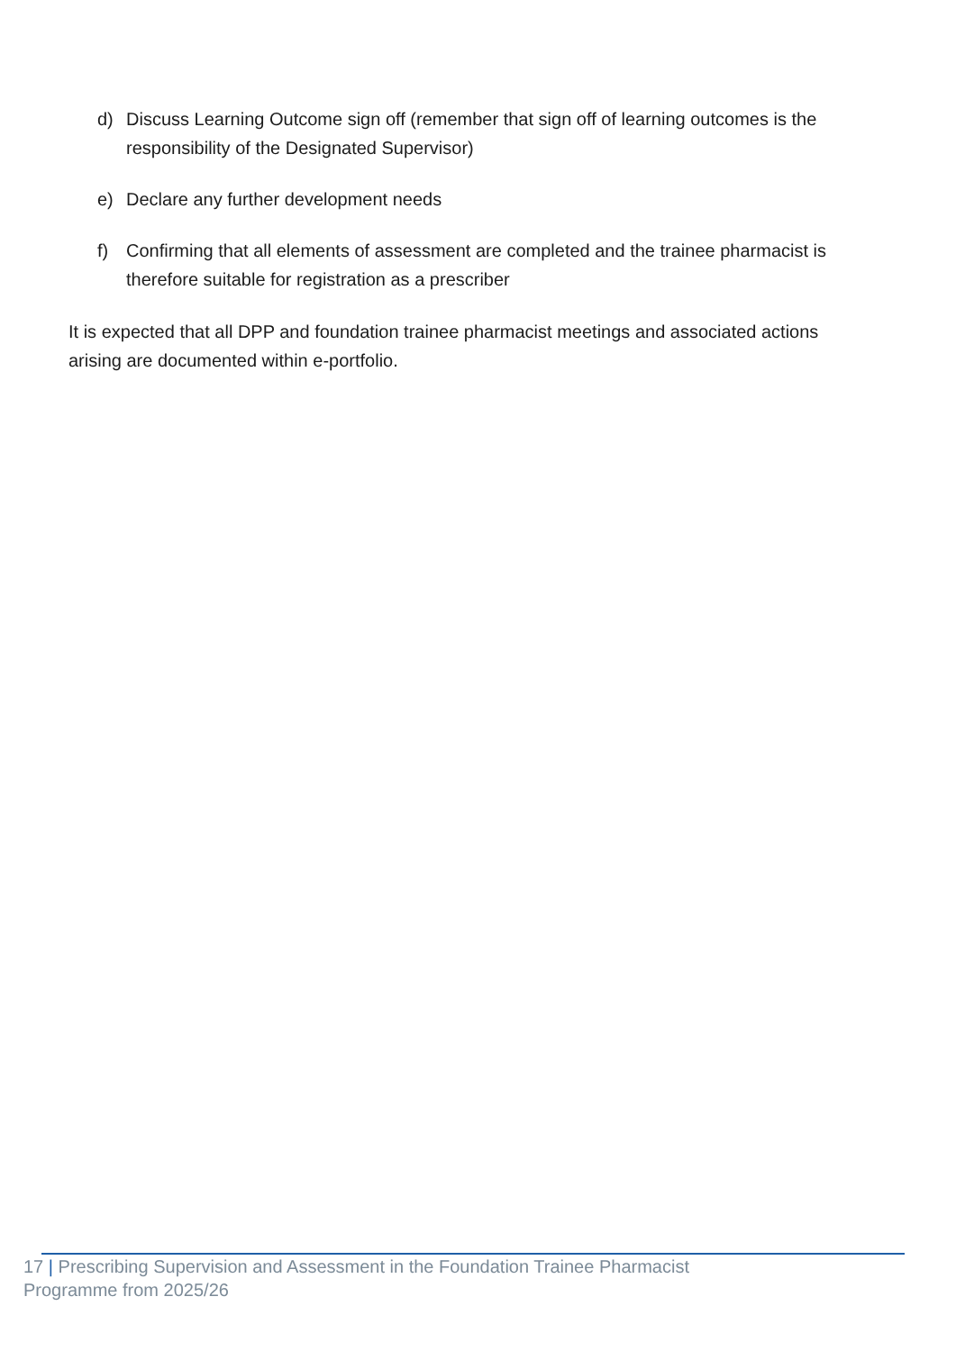d) Discuss Learning Outcome sign off (remember that sign off of learning outcomes is the responsibility of the Designated Supervisor)
e) Declare any further development needs
f) Confirming that all elements of assessment are completed and the trainee pharmacist is therefore suitable for registration as a prescriber
It is expected that all DPP and foundation trainee pharmacist meetings and associated actions arising are documented within e-portfolio.
17 | Prescribing Supervision and Assessment in the Foundation Trainee Pharmacist
Programme from 2025/26